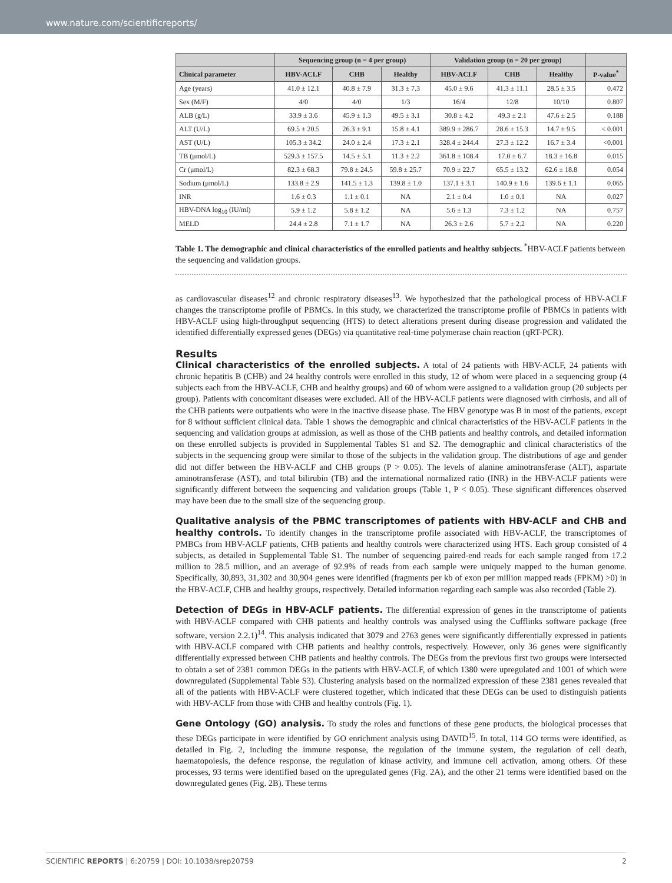www.nature.com/scientificreports/
| | Sequencing group (n = 4 per group) | | | Validation group (n = 20 per group) | | | |
| --- | --- | --- | --- | --- | --- | --- | --- |
| Clinical parameter | HBV-ACLF | CHB | Healthy | HBV-ACLF | CHB | Healthy | P-value<sup>*</sup> |
| Age (years) | 41.0 ± 12.1 | 40.8 ± 7.9 | 31.3 ± 7.3 | 45.0 ± 9.6 | 41.3 ± 11.1 | 28.5 ± 3.5 | 0.472 |
| Sex (M/F) | 4/0 | 4/0 | 1/3 | 16/4 | 12/8 | 10/10 | 0.807 |
| ALB (g/L) | 33.9 ± 3.6 | 45.9 ± 1.3 | 49.5 ± 3.1 | 30.8 ± 4.2 | 49.3 ± 2.1 | 47.6 ± 2.5 | 0.188 |
| ALT (U/L) | 69.5 ± 20.5 | 26.3 ± 9.1 | 15.8 ± 4.1 | 389.9 ± 286.7 | 28.6 ± 15.3 | 14.7 ± 9.5 | < 0.001 |
| AST (U/L) | 105.3 ± 34.2 | 24.0 ± 2.4 | 17.3 ± 2.1 | 328.4 ± 244.4 | 27.3 ± 12.2 | 16.7 ± 3.4 | <0.001 |
| TB (μmol/L) | 529.3 ± 157.5 | 14.5 ± 5.1 | 11.3 ± 2.2 | 361.8 ± 108.4 | 17.0 ± 6.7 | 18.3 ± 16.8 | 0.015 |
| Cr (μmol/L) | 82.3 ± 68.3 | 79.8 ± 24.5 | 59.8 ± 25.7 | 70.9 ± 22.7 | 65.5 ± 13.2 | 62.6 ± 18.8 | 0.054 |
| Sodium (μmol/L) | 133.8 ± 2.9 | 141.5 ± 1.3 | 139.8 ± 1.0 | 137.1 ± 3.1 | 140.9 ± 1.6 | 139.6 ± 1.1 | 0.065 |
| INR | 1.6 ± 0.3 | 1.1 ± 0.1 | NA | 2.1 ± 0.4 | 1.0 ± 0.1 | NA | 0.027 |
| HBV-DNA log<sub>10</sub> (IU/ml) | 5.9 ± 1.2 | 5.8 ± 1.2 | NA | 5.6 ± 1.3 | 7.3 ± 1.2 | NA | 0.757 |
| MELD | 24.4 ± 2.8 | 7.1 ± 1.7 | NA | 26.3 ± 2.6 | 5.7 ± 2.2 | NA | 0.220 |
Table 1. The demographic and clinical characteristics of the enrolled patients and healthy subjects. <sup>*</sup>HBV-ACLF patients between the sequencing and validation groups.
as cardiovascular diseases<sup>12</sup> and chronic respiratory diseases<sup>13</sup>. We hypothesized that the pathological process of HBV-ACLF changes the transcriptome profile of PBMCs. In this study, we characterized the transcriptome profile of PBMCs in patients with HBV-ACLF using high-throughput sequencing (HTS) to detect alterations present during disease progression and validated the identified differentially expressed genes (DEGs) via quantitative real-time polymerase chain reaction (qRT-PCR).
Results
Clinical characteristics of the enrolled subjects. A total of 24 patients with HBV-ACLF, 24 patients with chronic hepatitis B (CHB) and 24 healthy controls were enrolled in this study, 12 of whom were placed in a sequencing group (4 subjects each from the HBV-ACLF, CHB and healthy groups) and 60 of whom were assigned to a validation group (20 subjects per group). Patients with concomitant diseases were excluded. All of the HBV-ACLF patients were diagnosed with cirrhosis, and all of the CHB patients were outpatients who were in the inactive disease phase. The HBV genotype was B in most of the patients, except for 8 without sufficient clinical data. Table 1 shows the demographic and clinical characteristics of the HBV-ACLF patients in the sequencing and validation groups at admission, as well as those of the CHB patients and healthy controls, and detailed information on these enrolled subjects is provided in Supplemental Tables S1 and S2. The demographic and clinical characteristics of the subjects in the sequencing group were similar to those of the subjects in the validation group. The distributions of age and gender did not differ between the HBV-ACLF and CHB groups (P > 0.05). The levels of alanine aminotransferase (ALT), aspartate aminotransferase (AST), and total bilirubin (TB) and the international normalized ratio (INR) in the HBV-ACLF patients were significantly different between the sequencing and validation groups (Table 1, P < 0.05). These significant differences observed may have been due to the small size of the sequencing group.
Qualitative analysis of the PBMC transcriptomes of patients with HBV-ACLF and CHB and healthy controls. To identify changes in the transcriptome profile associated with HBV-ACLF, the transcriptomes of PMBCs from HBV-ACLF patients, CHB patients and healthy controls were characterized using HTS. Each group consisted of 4 subjects, as detailed in Supplemental Table S1. The number of sequencing paired-end reads for each sample ranged from 17.2 million to 28.5 million, and an average of 92.9% of reads from each sample were uniquely mapped to the human genome. Specifically, 30,893, 31,302 and 30,904 genes were identified (fragments per kb of exon per million mapped reads (FPKM) >0) in the HBV-ACLF, CHB and healthy groups, respectively. Detailed information regarding each sample was also recorded (Table 2).
Detection of DEGs in HBV-ACLF patients. The differential expression of genes in the transcriptome of patients with HBV-ACLF compared with CHB patients and healthy controls was analysed using the Cufflinks software package (free software, version 2.2.1)<sup>14</sup>. This analysis indicated that 3079 and 2763 genes were significantly differentially expressed in patients with HBV-ACLF compared with CHB patients and healthy controls, respectively. However, only 36 genes were significantly differentially expressed between CHB patients and healthy controls. The DEGs from the previous first two groups were intersected to obtain a set of 2381 common DEGs in the patients with HBV-ACLF, of which 1380 were upregulated and 1001 of which were downregulated (Supplemental Table S3). Clustering analysis based on the normalized expression of these 2381 genes revealed that all of the patients with HBV-ACLF were clustered together, which indicated that these DEGs can be used to distinguish patients with HBV-ACLF from those with CHB and healthy controls (Fig. 1).
Gene Ontology (GO) analysis. To study the roles and functions of these gene products, the biological processes that these DEGs participate in were identified by GO enrichment analysis using DAVID<sup>15</sup>. In total, 114 GO terms were identified, as detailed in Fig. 2, including the immune response, the regulation of the immune system, the regulation of cell death, haematopoiesis, the defence response, the regulation of kinase activity, and immune cell activation, among others. Of these processes, 93 terms were identified based on the upregulated genes (Fig. 2A), and the other 21 terms were identified based on the downregulated genes (Fig. 2B). These terms
SCIENTIFIC REPORTS | 6:20759 | DOI: 10.1038/srep20759 2